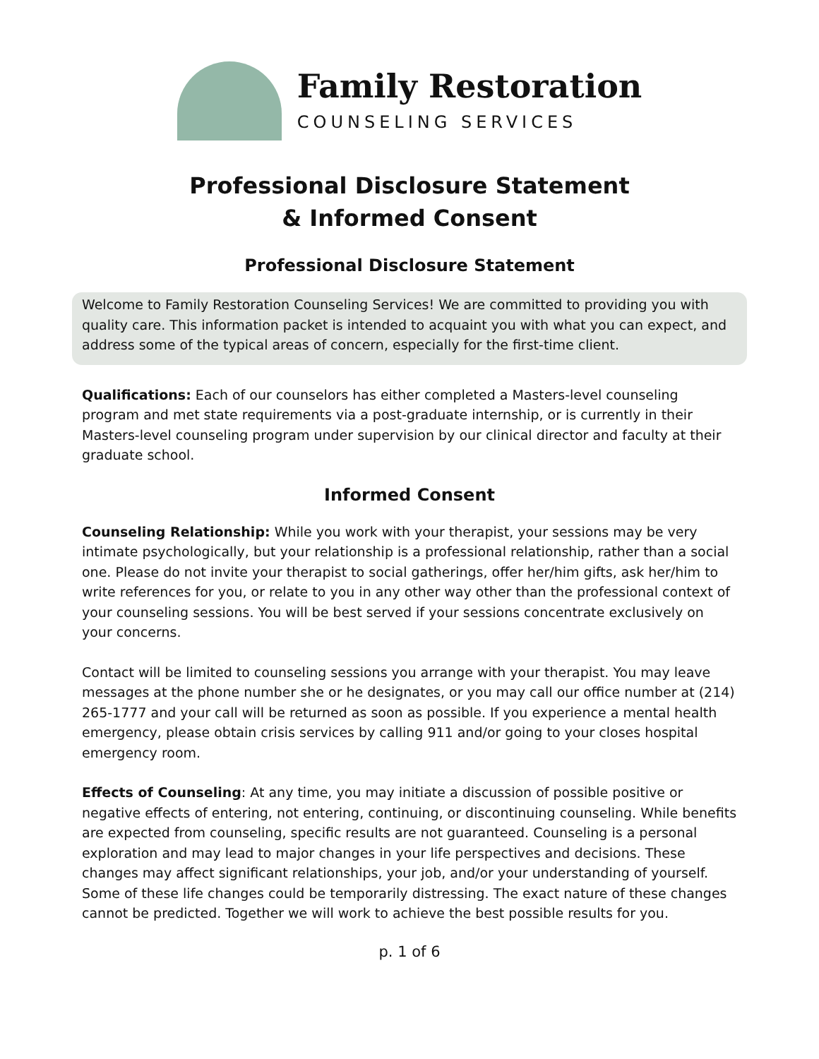Family Restoration
COUNSELING SERVICES
Professional Disclosure Statement
& Informed Consent
Professional Disclosure Statement
Welcome to Family Restoration Counseling Services! We are committed to providing you with quality care. This information packet is intended to acquaint you with what you can expect, and address some of the typical areas of concern, especially for the first-time client.
Qualifications: Each of our counselors has either completed a Masters-level counseling program and met state requirements via a post-graduate internship, or is currently in their Masters-level counseling program under supervision by our clinical director and faculty at their graduate school.
Informed Consent
Counseling Relationship: While you work with your therapist, your sessions may be very intimate psychologically, but your relationship is a professional relationship, rather than a social one. Please do not invite your therapist to social gatherings, offer her/him gifts, ask her/him to write references for you, or relate to you in any other way other than the professional context of your counseling sessions. You will be best served if your sessions concentrate exclusively on your concerns.
Contact will be limited to counseling sessions you arrange with your therapist. You may leave messages at the phone number she or he designates, or you may call our office number at (214) 265-1777 and your call will be returned as soon as possible. If you experience a mental health emergency, please obtain crisis services by calling 911 and/or going to your closes hospital emergency room.
Effects of Counseling: At any time, you may initiate a discussion of possible positive or negative effects of entering, not entering, continuing, or discontinuing counseling. While benefits are expected from counseling, specific results are not guaranteed. Counseling is a personal exploration and may lead to major changes in your life perspectives and decisions. These changes may affect significant relationships, your job, and/or your understanding of yourself. Some of these life changes could be temporarily distressing. The exact nature of these changes cannot be predicted. Together we will work to achieve the best possible results for you.
p. 1 of 6